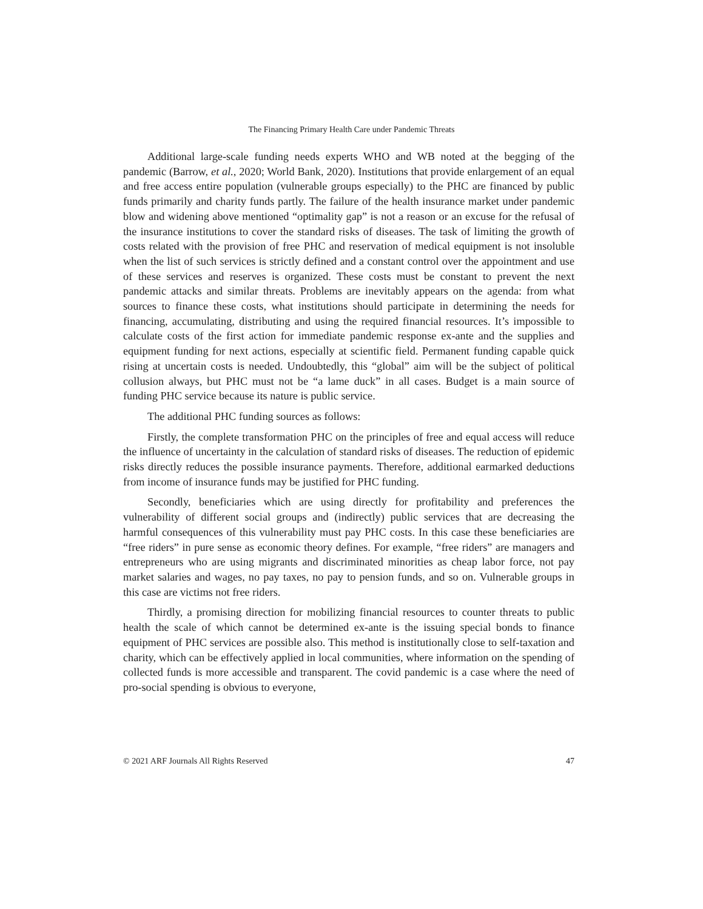The Financing Primary Health Care under Pandemic Threats
Additional large-scale funding needs experts WHO and WB noted at the begging of the pandemic (Barrow, et al., 2020; World Bank, 2020). Institutions that provide enlargement of an equal and free access entire population (vulnerable groups especially) to the PHC are financed by public funds primarily and charity funds partly. The failure of the health insurance market under pandemic blow and widening above mentioned “optimality gap” is not a reason or an excuse for the refusal of the insurance institutions to cover the standard risks of diseases. The task of limiting the growth of costs related with the provision of free PHC and reservation of medical equipment is not insoluble when the list of such services is strictly defined and a constant control over the appointment and use of these services and reserves is organized. These costs must be constant to prevent the next pandemic attacks and similar threats. Problems are inevitably appears on the agenda: from what sources to finance these costs, what institutions should participate in determining the needs for financing, accumulating, distributing and using the required financial resources. It’s impossible to calculate costs of the first action for immediate pandemic response ex-ante and the supplies and equipment funding for next actions, especially at scientific field. Permanent funding capable quick rising at uncertain costs is needed. Undoubtedly, this “global” aim will be the subject of political collusion always, but PHC must not be “a lame duck” in all cases. Budget is a main source of funding PHC service because its nature is public service.
The additional PHC funding sources as follows:
Firstly, the complete transformation PHC on the principles of free and equal access will reduce the influence of uncertainty in the calculation of standard risks of diseases. The reduction of epidemic risks directly reduces the possible insurance payments. Therefore, additional earmarked deductions from income of insurance funds may be justified for PHC funding.
Secondly, beneficiaries which are using directly for profitability and preferences the vulnerability of different social groups and (indirectly) public services that are decreasing the harmful consequences of this vulnerability must pay PHC costs. In this case these beneficiaries are “free riders” in pure sense as economic theory defines. For example, “free riders” are managers and entrepreneurs who are using migrants and discriminated minorities as cheap labor force, not pay market salaries and wages, no pay taxes, no pay to pension funds, and so on. Vulnerable groups in this case are victims not free riders.
Thirdly, a promising direction for mobilizing financial resources to counter threats to public health the scale of which cannot be determined ex-ante is the issuing special bonds to finance equipment of PHC services are possible also. This method is institutionally close to self-taxation and charity, which can be effectively applied in local communities, where information on the spending of collected funds is more accessible and transparent. The covid pandemic is a case where the need of pro-social spending is obvious to everyone,
© 2021 ARF Journals All Rights Reserved 47